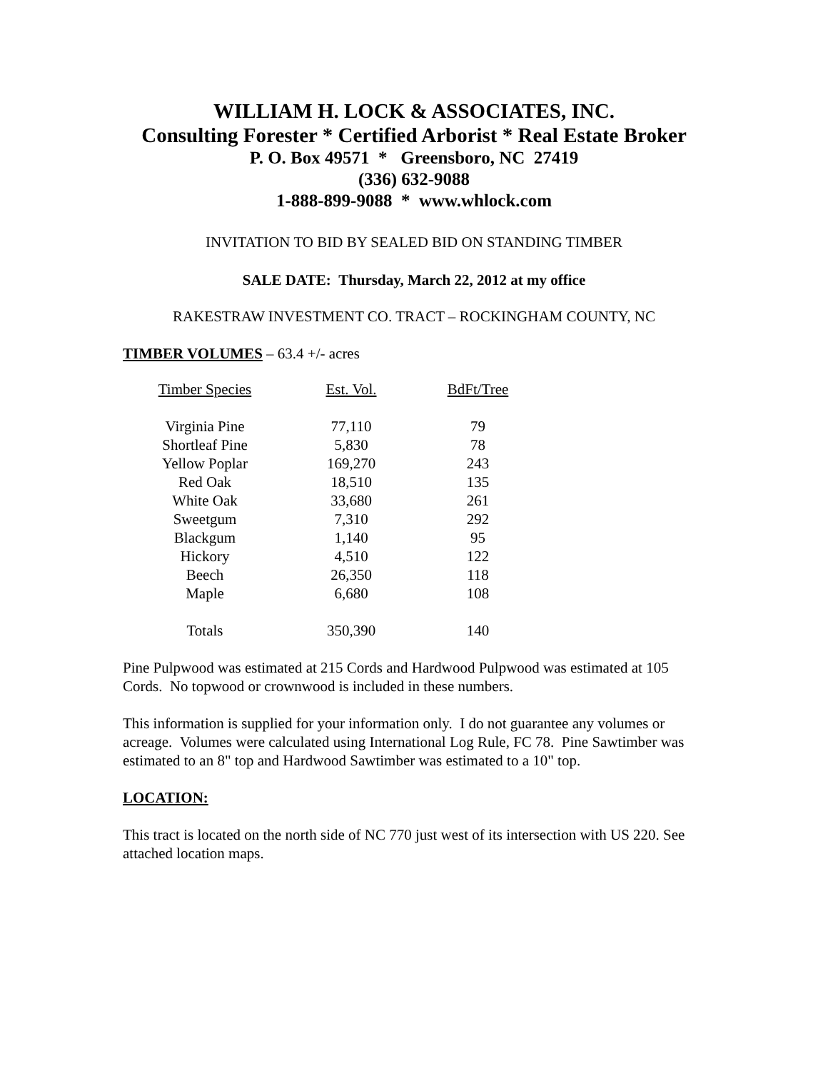WILLIAM H. LOCK & ASSOCIATES, INC.
Consulting Forester * Certified Arborist * Real Estate Broker
P. O. Box 49571 * Greensboro, NC 27419
(336) 632-9088
1-888-899-9088 * www.whlock.com
INVITATION TO BID BY SEALED BID ON STANDING TIMBER
SALE DATE: Thursday, March 22, 2012 at my office
RAKESTRAW INVESTMENT CO. TRACT – ROCKINGHAM COUNTY, NC
TIMBER VOLUMES – 63.4 +/- acres
| Timber Species | Est. Vol. | BdFt/Tree |
| --- | --- | --- |
| Virginia Pine | 77,110 | 79 |
| Shortleaf Pine | 5,830 | 78 |
| Yellow Poplar | 169,270 | 243 |
| Red Oak | 18,510 | 135 |
| White Oak | 33,680 | 261 |
| Sweetgum | 7,310 | 292 |
| Blackgum | 1,140 | 95 |
| Hickory | 4,510 | 122 |
| Beech | 26,350 | 118 |
| Maple | 6,680 | 108 |
| Totals | 350,390 | 140 |
Pine Pulpwood was estimated at 215 Cords and Hardwood Pulpwood was estimated at 105 Cords. No topwood or crownwood is included in these numbers.
This information is supplied for your information only. I do not guarantee any volumes or acreage. Volumes were calculated using International Log Rule, FC 78. Pine Sawtimber was estimated to an 8" top and Hardwood Sawtimber was estimated to a 10" top.
LOCATION:
This tract is located on the north side of NC 770 just west of its intersection with US 220. See attached location maps.